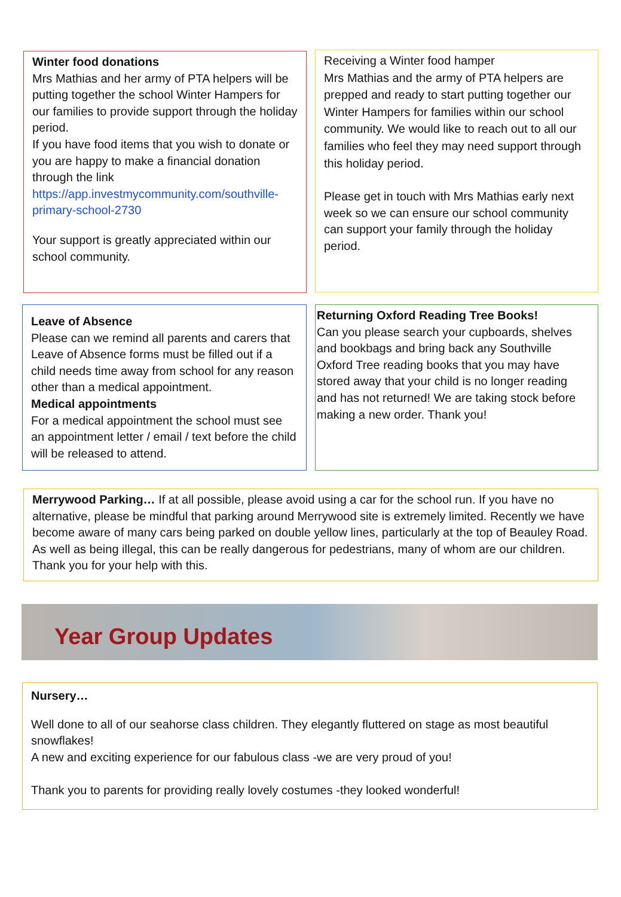Winter food donations
Mrs Mathias and her army of PTA helpers will be putting together the school Winter Hampers for our families to provide support through the holiday period.
If you have food items that you wish to donate or you are happy to make a financial donation through the link https://app.investmycommunity.com/southville-primary-school-2730
Your support is greatly appreciated within our school community.
Receiving a Winter food hamper
Mrs Mathias and the army of PTA helpers are prepped and ready to start putting together our Winter Hampers for families within our school community. We would like to reach out to all our families who feel they may need support through this holiday period.
Please get in touch with Mrs Mathias early next week so we can ensure our school community can support your family through the holiday period.
Leave of Absence
Please can we remind all parents and carers that Leave of Absence forms must be filled out if a child needs time away from school for any reason other than a medical appointment.
Medical appointments
For a medical appointment the school must see an appointment letter / email / text before the child will be released to attend.
Returning Oxford Reading Tree Books!
Can you please search your cupboards, shelves and bookbags and bring back any Southville Oxford Tree reading books that you may have stored away that your child is no longer reading and has not returned! We are taking stock before making a new order. Thank you!
Merrywood Parking… If at all possible, please avoid using a car for the school run. If you have no alternative, please be mindful that parking around Merrywood site is extremely limited. Recently we have become aware of many cars being parked on double yellow lines, particularly at the top of Beauley Road. As well as being illegal, this can be really dangerous for pedestrians, many of whom are our children. Thank you for your help with this.
Year Group Updates
Nursery…
Well done to all of our seahorse class children. They elegantly fluttered on stage as most beautiful snowflakes!
A new and exciting experience for our fabulous class -we are very proud of you!
Thank you to parents for providing really lovely costumes -they looked wonderful!